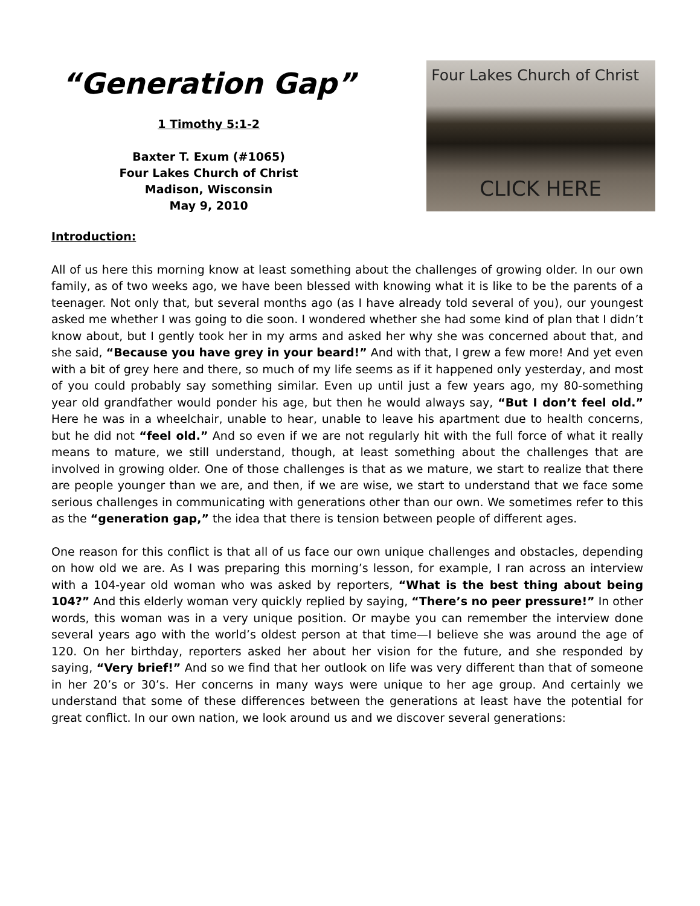“Generation Gap”
1 Timothy 5:1-2
Baxter T. Exum (#1065)
Four Lakes Church of Christ
Madison, Wisconsin
May 9, 2010
Four Lakes Church of Christ
CLICK HERE
Introduction:
All of us here this morning know at least something about the challenges of growing older. In our own family, as of two weeks ago, we have been blessed with knowing what it is like to be the parents of a teenager. Not only that, but several months ago (as I have already told several of you), our youngest asked me whether I was going to die soon. I wondered whether she had some kind of plan that I didn’t know about, but I gently took her in my arms and asked her why she was concerned about that, and she said, “Because you have grey in your beard!” And with that, I grew a few more! And yet even with a bit of grey here and there, so much of my life seems as if it happened only yesterday, and most of you could probably say something similar. Even up until just a few years ago, my 80-something year old grandfather would ponder his age, but then he would always say, “But I don’t feel old.” Here he was in a wheelchair, unable to hear, unable to leave his apartment due to health concerns, but he did not “feel old.” And so even if we are not regularly hit with the full force of what it really means to mature, we still understand, though, at least something about the challenges that are involved in growing older. One of those challenges is that as we mature, we start to realize that there are people younger than we are, and then, if we are wise, we start to understand that we face some serious challenges in communicating with generations other than our own. We sometimes refer to this as the “generation gap,” the idea that there is tension between people of different ages.
One reason for this conflict is that all of us face our own unique challenges and obstacles, depending on how old we are. As I was preparing this morning’s lesson, for example, I ran across an interview with a 104-year old woman who was asked by reporters, “What is the best thing about being 104?” And this elderly woman very quickly replied by saying, “There’s no peer pressure!” In other words, this woman was in a very unique position. Or maybe you can remember the interview done several years ago with the world’s oldest person at that time—I believe she was around the age of 120. On her birthday, reporters asked her about her vision for the future, and she responded by saying, “Very brief!” And so we find that her outlook on life was very different than that of someone in her 20’s or 30’s. Her concerns in many ways were unique to her age group. And certainly we understand that some of these differences between the generations at least have the potential for great conflict. In our own nation, we look around us and we discover several generations: